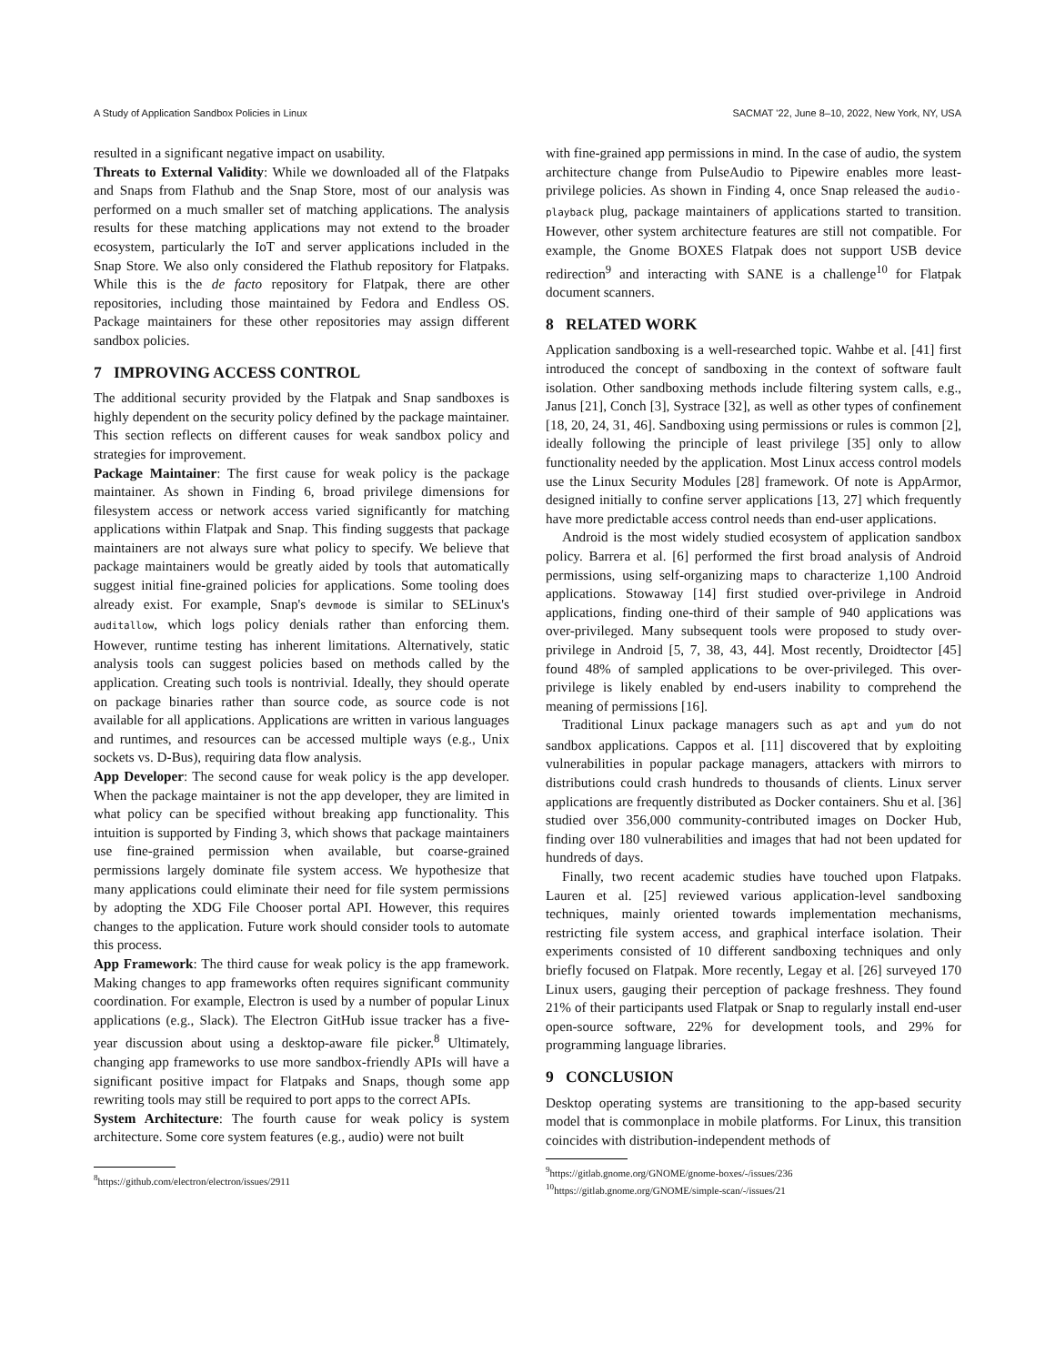A Study of Application Sandbox Policies in Linux SACMAT '22, June 8–10, 2022, New York, NY, USA
resulted in a significant negative impact on usability.
Threats to External Validity: While we downloaded all of the Flatpaks and Snaps from Flathub and the Snap Store, most of our analysis was performed on a much smaller set of matching applications. The analysis results for these matching applications may not extend to the broader ecosystem, particularly the IoT and server applications included in the Snap Store. We also only considered the Flathub repository for Flatpaks. While this is the de facto repository for Flatpak, there are other repositories, including those maintained by Fedora and Endless OS. Package maintainers for these other repositories may assign different sandbox policies.
7 IMPROVING ACCESS CONTROL
The additional security provided by the Flatpak and Snap sandboxes is highly dependent on the security policy defined by the package maintainer. This section reflects on different causes for weak sandbox policy and strategies for improvement.
Package Maintainer: The first cause for weak policy is the package maintainer. As shown in Finding 6, broad privilege dimensions for filesystem access or network access varied significantly for matching applications within Flatpak and Snap. This finding suggests that package maintainers are not always sure what policy to specify. We believe that package maintainers would be greatly aided by tools that automatically suggest initial fine-grained policies for applications. Some tooling does already exist. For example, Snap's devmode is similar to SELinux's auditallow, which logs policy denials rather than enforcing them. However, runtime testing has inherent limitations. Alternatively, static analysis tools can suggest policies based on methods called by the application. Creating such tools is nontrivial. Ideally, they should operate on package binaries rather than source code, as source code is not available for all applications. Applications are written in various languages and runtimes, and resources can be accessed multiple ways (e.g., Unix sockets vs. D-Bus), requiring data flow analysis.
App Developer: The second cause for weak policy is the app developer. When the package maintainer is not the app developer, they are limited in what policy can be specified without breaking app functionality. This intuition is supported by Finding 3, which shows that package maintainers use fine-grained permission when available, but coarse-grained permissions largely dominate file system access. We hypothesize that many applications could eliminate their need for file system permissions by adopting the XDG File Chooser portal API. However, this requires changes to the application. Future work should consider tools to automate this process.
App Framework: The third cause for weak policy is the app framework. Making changes to app frameworks often requires significant community coordination. For example, Electron is used by a number of popular Linux applications (e.g., Slack). The Electron GitHub issue tracker has a five-year discussion about using a desktop-aware file picker.<sup>8</sup> Ultimately, changing app frameworks to use more sandbox-friendly APIs will have a significant positive impact for Flatpaks and Snaps, though some app rewriting tools may still be required to port apps to the correct APIs.
System Architecture: The fourth cause for weak policy is system architecture. Some core system features (e.g., audio) were not built
<sup>8</sup> https://github.com/electron/electron/issues/2911
with fine-grained app permissions in mind. In the case of audio, the system architecture change from PulseAudio to Pipewire enables more least-privilege policies. As shown in Finding 4, once Snap released the audio-playback plug, package maintainers of applications started to transition. However, other system architecture features are still not compatible. For example, the Gnome BOXES Flatpak does not support USB device redirection<sup>9</sup> and interacting with SANE is a challenge<sup>10</sup> for Flatpak document scanners.
8 RELATED WORK
Application sandboxing is a well-researched topic. Wahbe et al. [41] first introduced the concept of sandboxing in the context of software fault isolation. Other sandboxing methods include filtering system calls, e.g., Janus [21], Conch [3], Systrace [32], as well as other types of confinement [18, 20, 24, 31, 46]. Sandboxing using permissions or rules is common [2], ideally following the principle of least privilege [35] only to allow functionality needed by the application. Most Linux access control models use the Linux Security Modules [28] framework. Of note is AppArmor, designed initially to confine server applications [13, 27] which frequently have more predictable access control needs than end-user applications.
Android is the most widely studied ecosystem of application sandbox policy. Barrera et al. [6] performed the first broad analysis of Android permissions, using self-organizing maps to characterize 1,100 Android applications. Stowaway [14] first studied over-privilege in Android applications, finding one-third of their sample of 940 applications was over-privileged. Many subsequent tools were proposed to study over-privilege in Android [5, 7, 38, 43, 44]. Most recently, Droidtector [45] found 48% of sampled applications to be over-privileged. This over-privilege is likely enabled by end-users inability to comprehend the meaning of permissions [16].
Traditional Linux package managers such as apt and yum do not sandbox applications. Cappos et al. [11] discovered that by exploiting vulnerabilities in popular package managers, attackers with mirrors to distributions could crash hundreds to thousands of clients. Linux server applications are frequently distributed as Docker containers. Shu et al. [36] studied over 356,000 community-contributed images on Docker Hub, finding over 180 vulnerabilities and images that had not been updated for hundreds of days.
Finally, two recent academic studies have touched upon Flatpaks. Lauren et al. [25] reviewed various application-level sandboxing techniques, mainly oriented towards implementation mechanisms, restricting file system access, and graphical interface isolation. Their experiments consisted of 10 different sandboxing techniques and only briefly focused on Flatpak. More recently, Legay et al. [26] surveyed 170 Linux users, gauging their perception of package freshness. They found 21% of their participants used Flatpak or Snap to regularly install end-user open-source software, 22% for development tools, and 29% for programming language libraries.
9 CONCLUSION
Desktop operating systems are transitioning to the app-based security model that is commonplace in mobile platforms. For Linux, this transition coincides with distribution-independent methods of
<sup>9</sup> https://gitlab.gnome.org/GNOME/gnome-boxes/-/issues/236
<sup>10</sup> https://gitlab.gnome.org/GNOME/simple-scan/-/issues/21